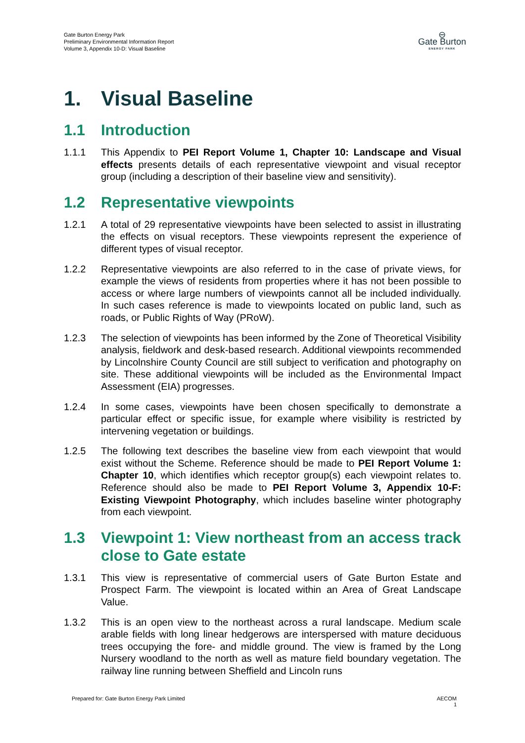Gate Burton Energy Park
Preliminary Environmental Information Report
Volume 3, Appendix 10-D: Visual Baseline
⊖
Gate Burton
ENERGY PARK
1. Visual Baseline
1.1 Introduction
1.1.1 This Appendix to PEI Report Volume 1, Chapter 10: Landscape and Visual effects presents details of each representative viewpoint and visual receptor group (including a description of their baseline view and sensitivity).
1.2 Representative viewpoints
1.2.1 A total of 29 representative viewpoints have been selected to assist in illustrating the effects on visual receptors. These viewpoints represent the experience of different types of visual receptor.
1.2.2 Representative viewpoints are also referred to in the case of private views, for example the views of residents from properties where it has not been possible to access or where large numbers of viewpoints cannot all be included individually. In such cases reference is made to viewpoints located on public land, such as roads, or Public Rights of Way (PRoW).
1.2.3 The selection of viewpoints has been informed by the Zone of Theoretical Visibility analysis, fieldwork and desk-based research. Additional viewpoints recommended by Lincolnshire County Council are still subject to verification and photography on site. These additional viewpoints will be included as the Environmental Impact Assessment (EIA) progresses.
1.2.4 In some cases, viewpoints have been chosen specifically to demonstrate a particular effect or specific issue, for example where visibility is restricted by intervening vegetation or buildings.
1.2.5 The following text describes the baseline view from each viewpoint that would exist without the Scheme. Reference should be made to PEI Report Volume 1: Chapter 10, which identifies which receptor group(s) each viewpoint relates to. Reference should also be made to PEI Report Volume 3, Appendix 10-F: Existing Viewpoint Photography, which includes baseline winter photography from each viewpoint.
1.3 Viewpoint 1: View northeast from an access track close to Gate estate
1.3.1 This view is representative of commercial users of Gate Burton Estate and Prospect Farm. The viewpoint is located within an Area of Great Landscape Value.
1.3.2 This is an open view to the northeast across a rural landscape. Medium scale arable fields with long linear hedgerows are interspersed with mature deciduous trees occupying the fore- and middle ground. The view is framed by the Long Nursery woodland to the north as well as mature field boundary vegetation. The railway line running between Sheffield and Lincoln runs
Prepared for: Gate Burton Energy Park Limited
AECOM
1